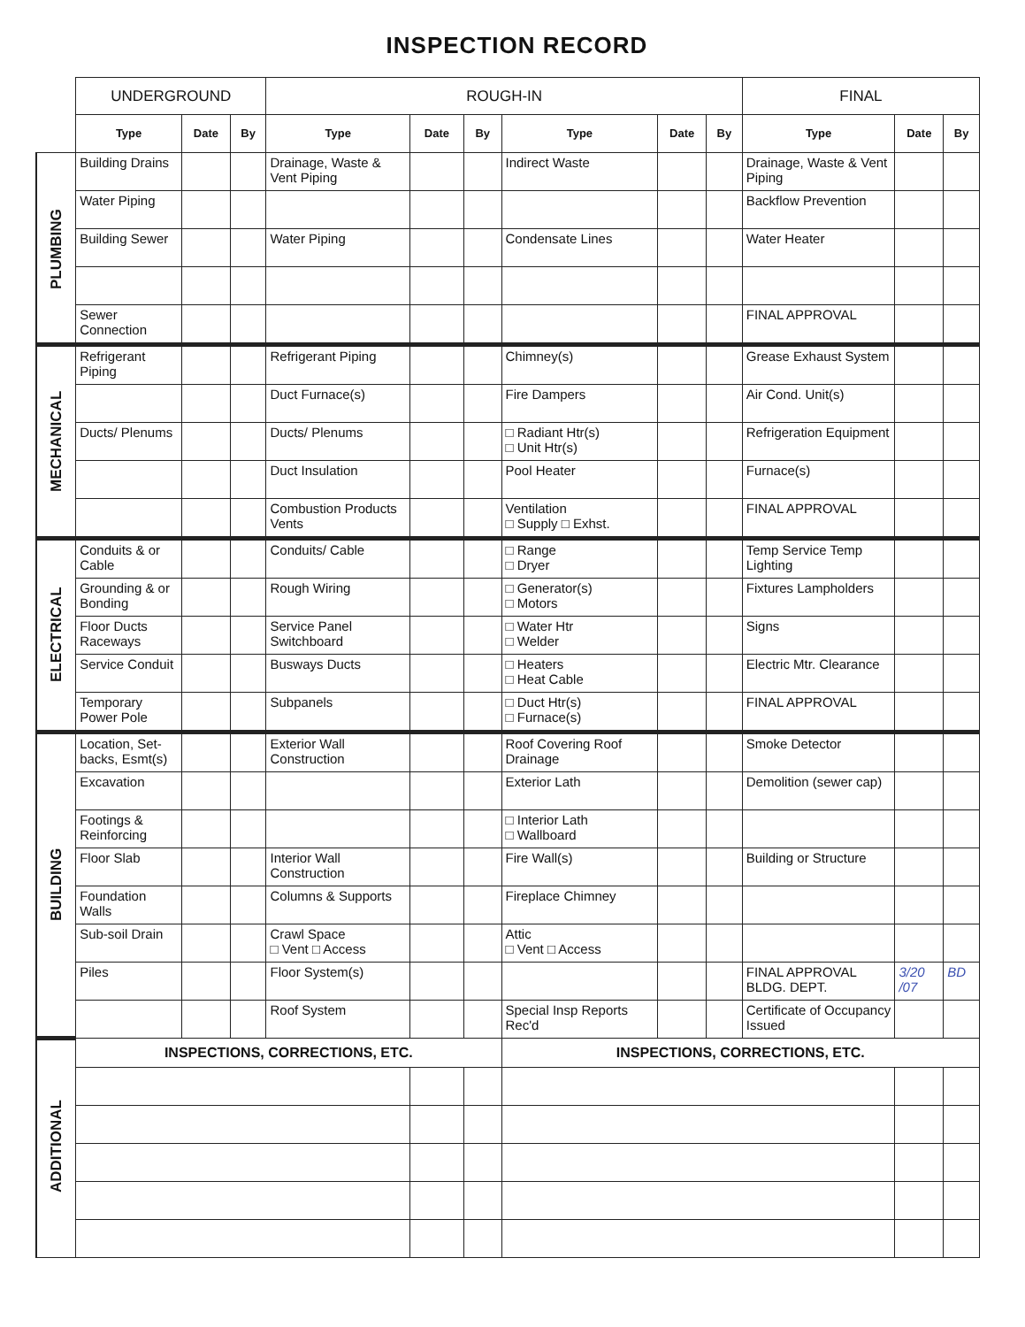INSPECTION RECORD
| | UNDERGROUND | | | ROUGH-IN | | | | | | FINAL | | |
| | Type | Date | By | Type | Date | By | Type | Date | By | Type | Date | By |
| PLUMBING | Building Drains | | | Drainage, Waste & Vent Piping | | | Indirect Waste | | | Drainage, Waste & Vent Piping | | |
| | Water Piping | | | | | | | | | Backflow Prevention | | |
| | Building Sewer | | | Water Piping | | | Condensate Lines | | | Water Heater | | |
| | Sewer Connection | | | | | | | | | FINAL APPROVAL | | |
| MECHANICAL | Refrigerant Piping | | | Refrigerant Piping | | | Chimney(s) | | | Grease Exhaust System | | |
| | | | | Duct Furnace(s) | | | Fire Dampers | | | Air Cond. Unit(s) | | |
| | Ducts/ Plenums | | | Ducts/ Plenums | | | □ Radiant Htr(s) □ Unit Htr(s) | | | Refrigeration Equipment | | |
| | | | | Duct Insulation | | | Pool Heater | | | Furnace(s) | | |
| | | | | Combustion Products Vents | | | Ventilation □ Supply □ Exhst. | | | FINAL APPROVAL | | |
| ELECTRICAL | Conduits & or Cable | | | Conduits/ Cable | | | □ Range □ Dryer | | | Temp Service Temp Lighting | | |
| | Grounding & or Bonding | | | Rough Wiring | | | □ Generator(s) □ Motors | | | Fixtures Lampholders | | |
| | Floor Ducts Raceways | | | Service Panel Switchboard | | | □ Water Htr □ Welder | | | Signs | | |
| | Service Conduit | | | Busways Ducts | | | □ Heaters □ Heat Cable | | | Electric Mtr. Clearance | | |
| | Temporary Power Pole | | | Subpanels | | | □ Duct Htr(s) □ Furnace(s) | | | FINAL APPROVAL | | |
| BUILDING | Location, Set-backs, Esmt(s) | | | Exterior Wall Construction | | | Roof Covering Roof Drainage | | | Smoke Detector | | |
| | Excavation | | | | | | Exterior Lath | | | Demolition (sewer cap) | | |
| | Footings & Reinforcing | | | | | | □ Interior Lath □ Wallboard | | | | | |
| | Floor Slab | | | Interior Wall Construction | | | Fire Wall(s) | | | Building or Structure | | |
| | Foundation Walls | | | Columns & Supports | | | Fireplace Chimney | | | | | |
| | Sub-soil Drain | | | Crawl Space □ Vent □ Access | | | Attic □ Vent □ Access | | | | | |
| | Piles | | | Floor System(s) | | | | | | FINAL APPROVAL BLDG. DEPT. | 3/20 /07 | BD |
| | | | | Roof System | | | Special Insp Reports Rec'd | | | Certificate of Occupancy Issued | | |
| ADDITIONAL | INSPECTIONS, CORRECTIONS, ETC. | | | | | | INSPECTIONS, CORRECTIONS, ETC. | | | | | |